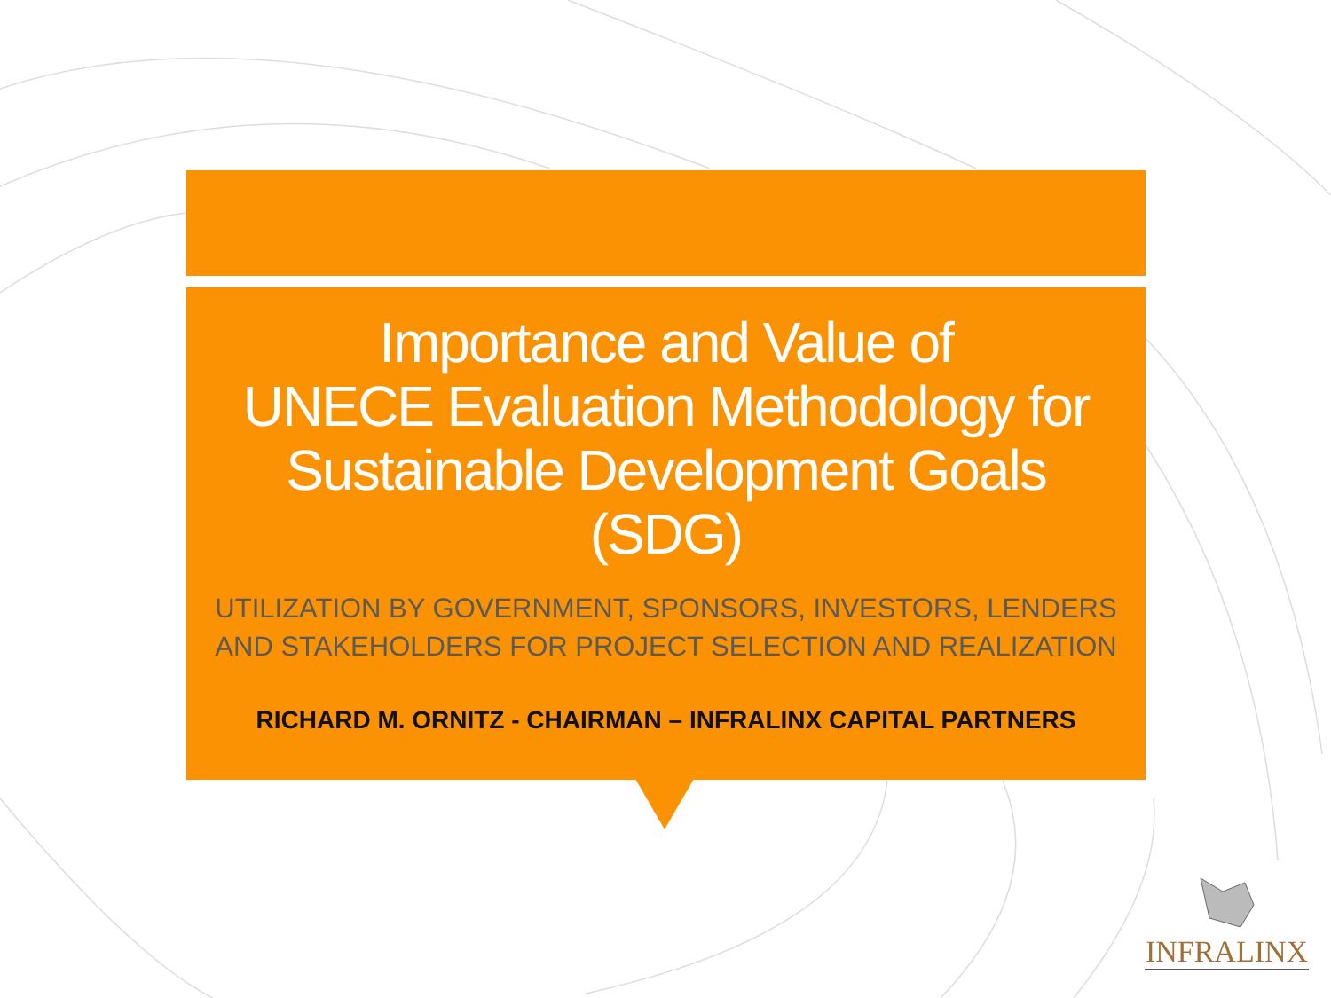Importance and Value of
UNECE Evaluation Methodology for
Sustainable Development Goals
(SDG)
UTILIZATION BY GOVERNMENT, SPONSORS, INVESTORS, LENDERS
AND STAKEHOLDERS FOR PROJECT SELECTION AND REALIZATION
RICHARD M. ORNITZ - CHAIRMAN – INFRALINX CAPITAL PARTNERS
INFRALINX